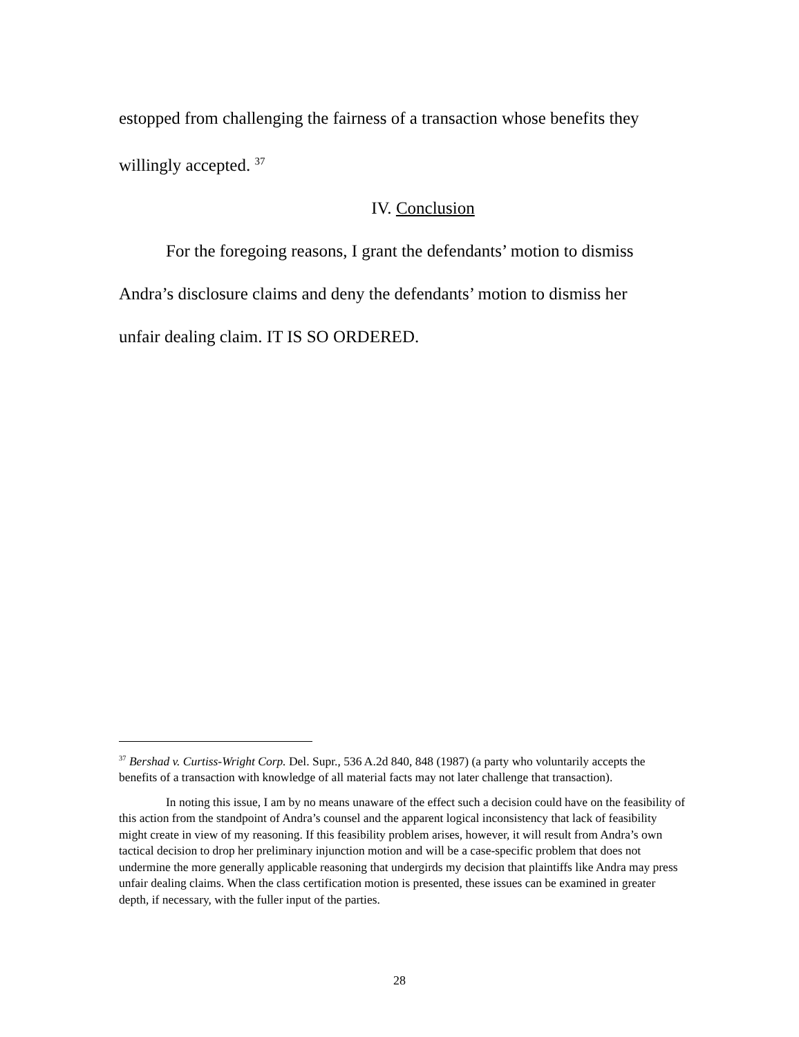estopped from challenging the fairness of a transaction whose benefits they willingly accepted. <sup>37</sup>
IV. Conclusion
For the foregoing reasons, I grant the defendants’ motion to dismiss Andra’s disclosure claims and deny the defendants’ motion to dismiss her unfair dealing claim. IT IS SO ORDERED.
<sup>37</sup> Bershad v. Curtiss-Wright Corp. Del. Supr., 536 A.2d 840, 848 (1987) (a party who voluntarily accepts the benefits of a transaction with knowledge of all material facts may not later challenge that transaction).
In noting this issue, I am by no means unaware of the effect such a decision could have on the feasibility of this action from the standpoint of Andra’s counsel and the apparent logical inconsistency that lack of feasibility might create in view of my reasoning. If this feasibility problem arises, however, it will result from Andra’s own tactical decision to drop her preliminary injunction motion and will be a case-specific problem that does not undermine the more generally applicable reasoning that undergirds my decision that plaintiffs like Andra may press unfair dealing claims. When the class certification motion is presented, these issues can be examined in greater depth, if necessary, with the fuller input of the parties.
28